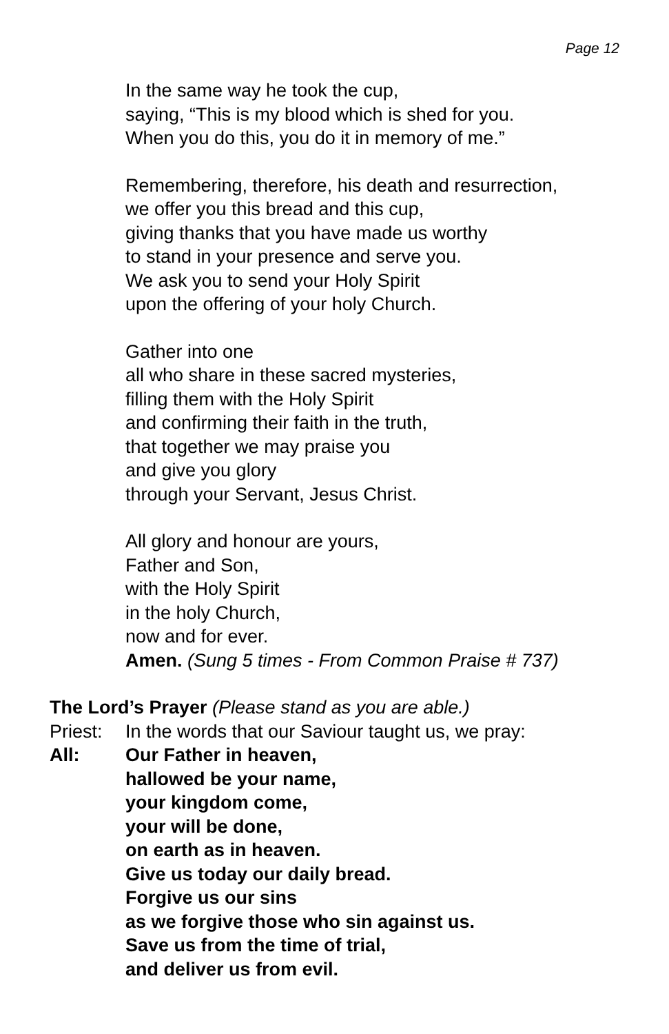Page 12
In the same way he took the cup,
saying, “This is my blood which is shed for you.
When you do this, you do it in memory of me.”
Remembering, therefore, his death and resurrection,
we offer you this bread and this cup,
giving thanks that you have made us worthy
to stand in your presence and serve you.
We ask you to send your Holy Spirit
upon the offering of your holy Church.
Gather into one
all who share in these sacred mysteries,
filling them with the Holy Spirit
and confirming their faith in the truth,
that together we may praise you
and give you glory
through your Servant, Jesus Christ.
All glory and honour are yours,
Father and Son,
with the Holy Spirit
in the holy Church,
now and for ever.
Amen. (Sung 5 times - From Common Praise # 737)
The Lord’s Prayer (Please stand as you are able.)
Priest:
In the words that our Saviour taught us, we pray:
All: Our Father in heaven,
hallowed be your name,
your kingdom come,
your will be done,
on earth as in heaven.
Give us today our daily bread.
Forgive us our sins
as we forgive those who sin against us.
Save us from the time of trial,
and deliver us from evil.